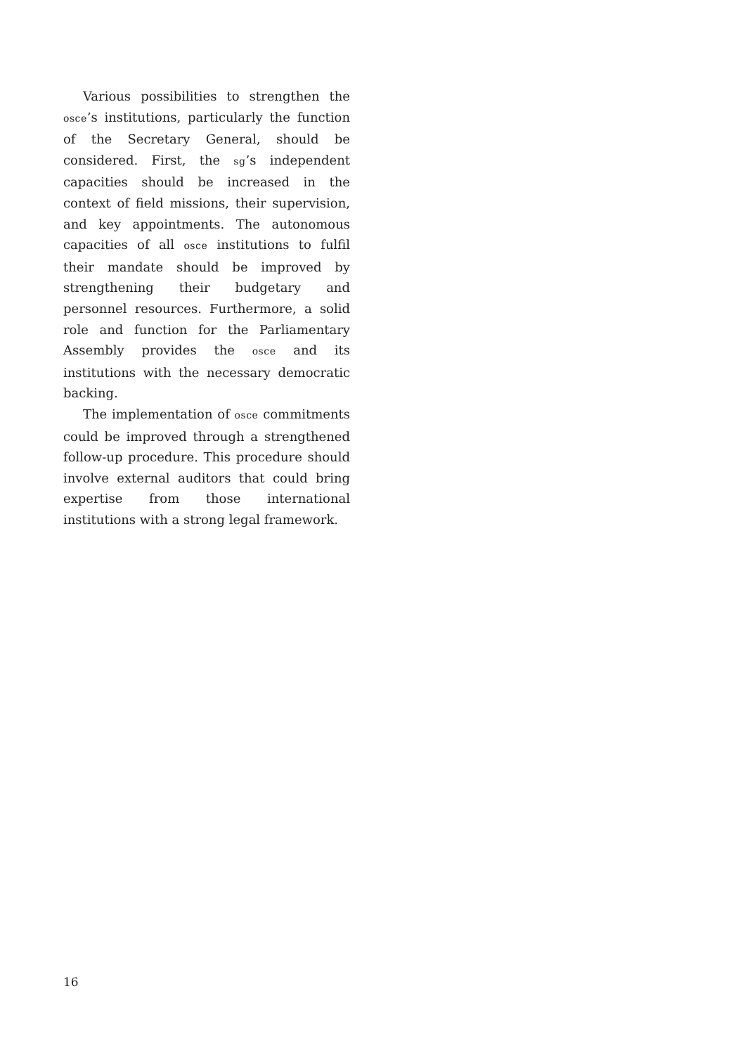Various possibilities to strengthen the osce’s institutions, particularly the function of the Secretary General, should be considered. First, the sg’s independent capacities should be increased in the context of field missions, their supervision, and key appointments. The autonomous capacities of all osce institutions to fulfil their mandate should be improved by strengthening their budgetary and personnel resources. Furthermore, a solid role and function for the Parliamentary Assembly provides the osce and its institutions with the necessary democratic backing.
The implementation of osce commitments could be improved through a strengthened follow-up procedure. This procedure should involve external auditors that could bring expertise from those international institutions with a strong legal framework.
16